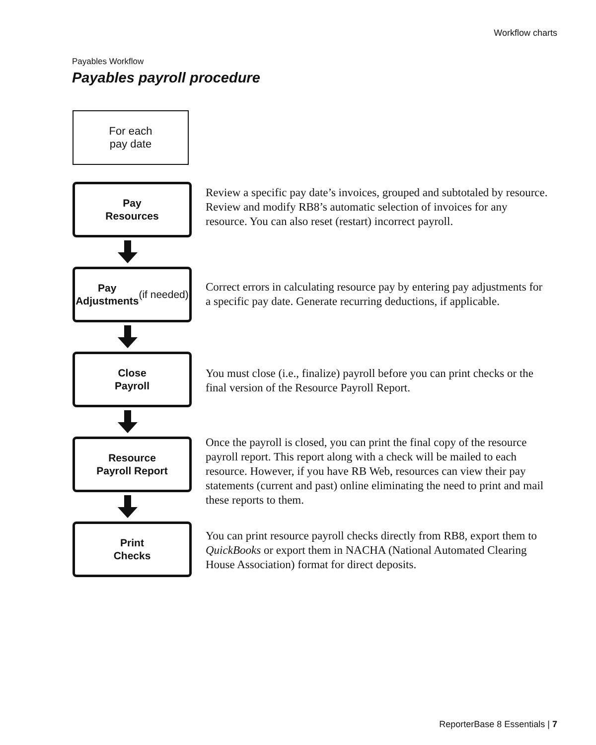Workflow charts
Payables Workflow
Payables payroll procedure
For each
pay date
Pay
Resources
Review a specific pay date’s invoices, grouped and subtotaled by resource. Review and modify RB8’s automatic selection of invoices for any resource. You can also reset (restart) incorrect payroll.
Pay
Adjustments
(if needed)
Correct errors in calculating resource pay by entering pay adjustments for a specific pay date. Generate recurring deductions, if applicable.
Close
Payroll
You must close (i.e., finalize) payroll before you can print checks or the final version of the Resource Payroll Report.
Resource
Payroll Report
Once the payroll is closed, you can print the final copy of the resource payroll report. This report along with a check will be mailed to each resource. However, if you have RB Web, resources can view their pay statements (current and past) online eliminating the need to print and mail these reports to them.
Print
Checks
You can print resource payroll checks directly from RB8, export them to QuickBooks or export them in NACHA (National Automated Clearing House Association) format for direct deposits.
ReporterBase 8 Essentials | 7